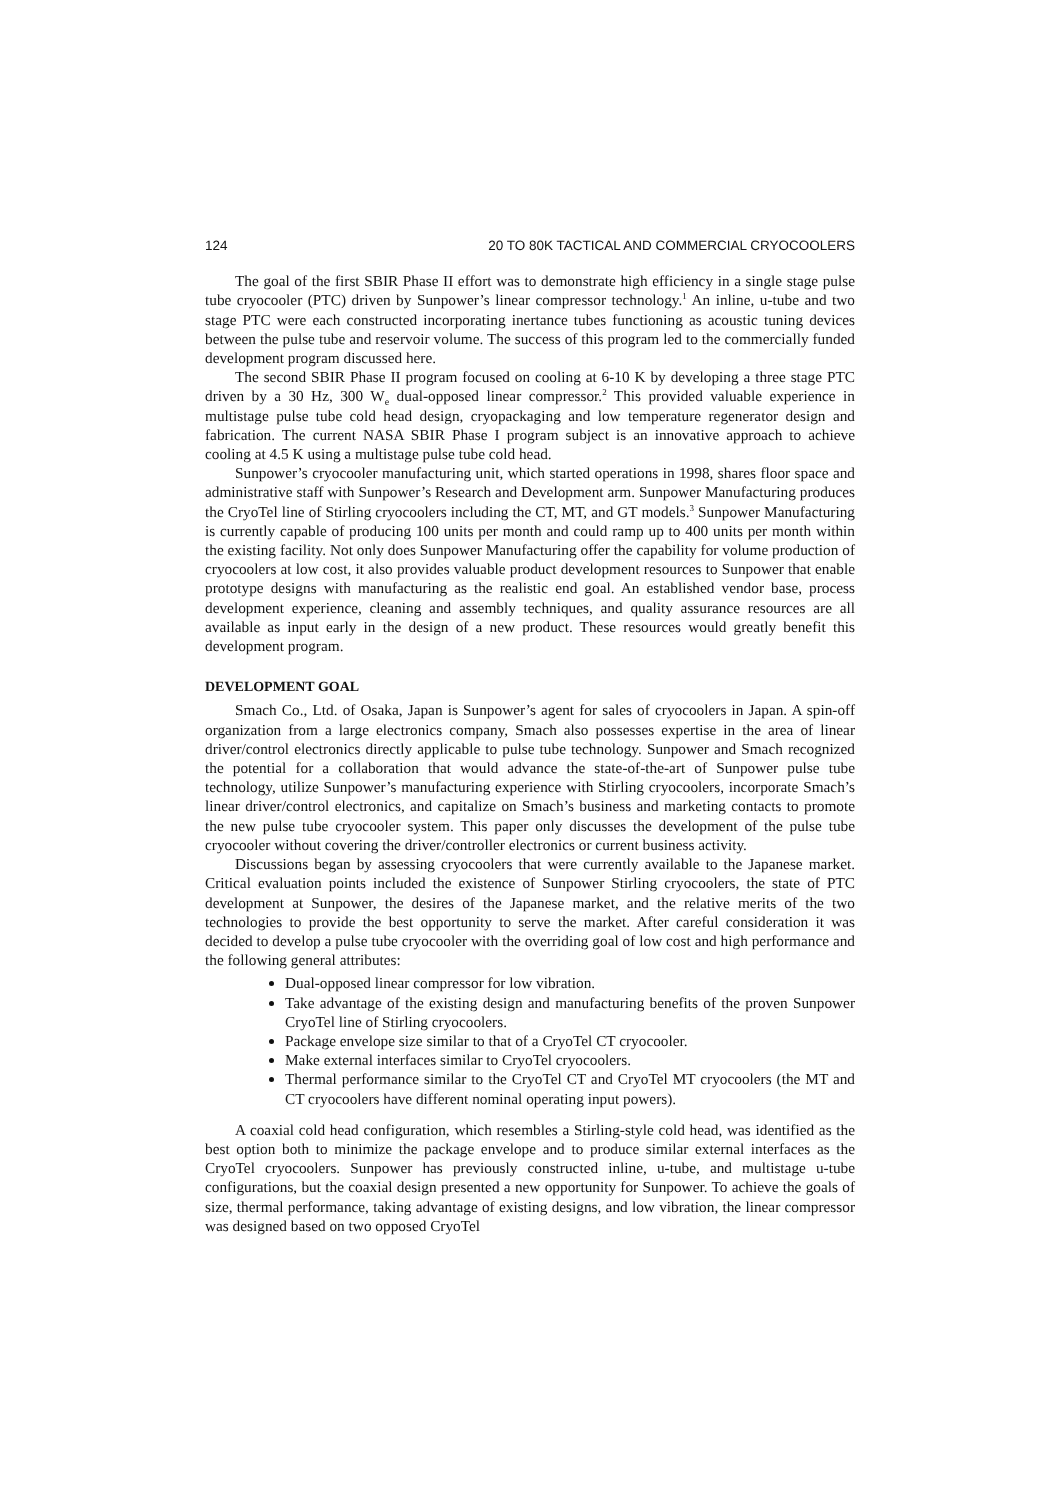124 20 TO 80K TACTICAL AND COMMERCIAL CRYOCOOLERS
The goal of the first SBIR Phase II effort was to demonstrate high efficiency in a single stage pulse tube cryocooler (PTC) driven by Sunpower’s linear compressor technology.<sup>1</sup> An inline, u-tube and two stage PTC were each constructed incorporating inertance tubes functioning as acoustic tuning devices between the pulse tube and reservoir volume. The success of this program led to the commercially funded development program discussed here.
The second SBIR Phase II program focused on cooling at 6-10 K by developing a three stage PTC driven by a 30 Hz, 300 W<sub>e</sub> dual-opposed linear compressor.<sup>2</sup> This provided valuable experience in multistage pulse tube cold head design, cryopackaging and low temperature regenerator design and fabrication. The current NASA SBIR Phase I program subject is an innovative approach to achieve cooling at 4.5 K using a multistage pulse tube cold head.
Sunpower’s cryocooler manufacturing unit, which started operations in 1998, shares floor space and administrative staff with Sunpower’s Research and Development arm. Sunpower Manufacturing produces the CryoTel line of Stirling cryocoolers including the CT, MT, and GT models.<sup>3</sup> Sunpower Manufacturing is currently capable of producing 100 units per month and could ramp up to 400 units per month within the existing facility. Not only does Sunpower Manufacturing offer the capability for volume production of cryocoolers at low cost, it also provides valuable product development resources to Sunpower that enable prototype designs with manufacturing as the realistic end goal. An established vendor base, process development experience, cleaning and assembly techniques, and quality assurance resources are all available as input early in the design of a new product. These resources would greatly benefit this development program.
DEVELOPMENT GOAL
Smach Co., Ltd. of Osaka, Japan is Sunpower’s agent for sales of cryocoolers in Japan. A spin-off organization from a large electronics company, Smach also possesses expertise in the area of linear driver/control electronics directly applicable to pulse tube technology. Sunpower and Smach recognized the potential for a collaboration that would advance the state-of-the-art of Sunpower pulse tube technology, utilize Sunpower’s manufacturing experience with Stirling cryocoolers, incorporate Smach’s linear driver/control electronics, and capitalize on Smach’s business and marketing contacts to promote the new pulse tube cryocooler system. This paper only discusses the development of the pulse tube cryocooler without covering the driver/controller electronics or current business activity.
Discussions began by assessing cryocoolers that were currently available to the Japanese market. Critical evaluation points included the existence of Sunpower Stirling cryocoolers, the state of PTC development at Sunpower, the desires of the Japanese market, and the relative merits of the two technologies to provide the best opportunity to serve the market. After careful consideration it was decided to develop a pulse tube cryocooler with the overriding goal of low cost and high performance and the following general attributes:
Dual-opposed linear compressor for low vibration.
Take advantage of the existing design and manufacturing benefits of the proven Sunpower CryoTel line of Stirling cryocoolers.
Package envelope size similar to that of a CryoTel CT cryocooler.
Make external interfaces similar to CryoTel cryocoolers.
Thermal performance similar to the CryoTel CT and CryoTel MT cryocoolers (the MT and CT cryocoolers have different nominal operating input powers).
A coaxial cold head configuration, which resembles a Stirling-style cold head, was identified as the best option both to minimize the package envelope and to produce similar external interfaces as the CryoTel cryocoolers. Sunpower has previously constructed inline, u-tube, and multistage u-tube configurations, but the coaxial design presented a new opportunity for Sunpower. To achieve the goals of size, thermal performance, taking advantage of existing designs, and low vibration, the linear compressor was designed based on two opposed CryoTel